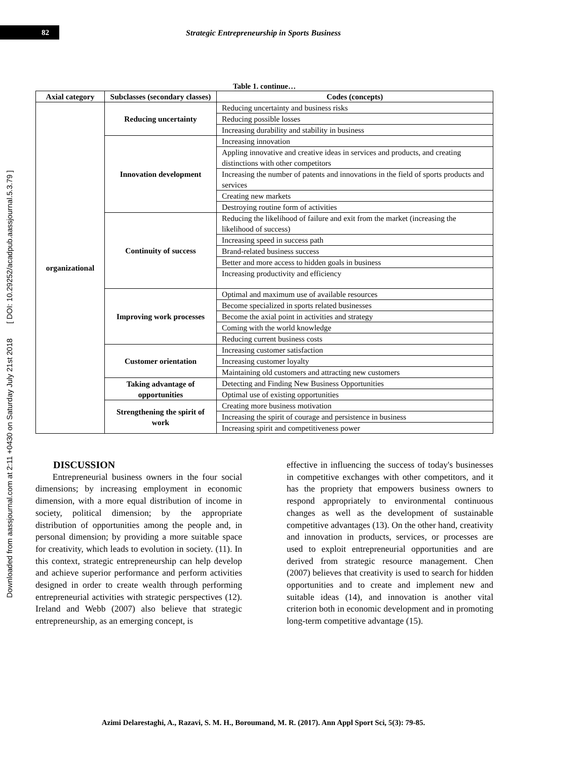82 Strategic Entrepreneurship in Sports Business
Downloaded from aassjournal.com at 2:11 +0430 on Saturday July 21st 2018 [ DOI: 10.29252/acadpub.aassjournal.5.3.79 ]
Table 1. continue…
| Axial category | Subclasses (secondary classes) | Codes (concepts) |
| --- | --- | --- |
| organizational | Reducing uncertainty | Reducing uncertainty and business risks |
| | | Reducing possible losses |
| | | Increasing durability and stability in business |
| | Innovation development | Increasing innovation |
| | | Appling innovative and creative ideas in services and products, and creating distinctions with other competitors |
| | | Increasing the number of patents and innovations in the field of sports products and services |
| | | Creating new markets |
| | | Destroying routine form of activities |
| | Continuity of success | Reducing the likelihood of failure and exit from the market (increasing the likelihood of success) |
| | | Increasing speed in success path |
| | | Brand-related business success |
| | | Better and more access to hidden goals in business |
| | | Increasing productivity and efficiency |
| | Improving work processes | Optimal and maximum use of available resources |
| | | Become specialized in sports related businesses |
| | | Become the axial point in activities and strategy |
| | | Coming with the world knowledge |
| | | Reducing current business costs |
| | Customer orientation | Increasing customer satisfaction |
| | | Increasing customer loyalty |
| | | Maintaining old customers and attracting new customers |
| | Taking advantage of opportunities | Detecting and Finding New Business Opportunities |
| | | Optimal use of existing opportunities |
| | Strengthening the spirit of work | Creating more business motivation |
| | | Increasing the spirit of courage and persistence in business |
| | | Increasing spirit and competitiveness power |
DISCUSSION
Entrepreneurial business owners in the four social dimensions; by increasing employment in economic dimension, with a more equal distribution of income in society, political dimension; by the appropriate distribution of opportunities among the people and, in personal dimension; by providing a more suitable space for creativity, which leads to evolution in society. (11). In this context, strategic entrepreneurship can help develop and achieve superior performance and perform activities designed in order to create wealth through performing entrepreneurial activities with strategic perspectives (12). Ireland and Webb (2007) also believe that strategic entrepreneurship, as an emerging concept, is
effective in influencing the success of today's businesses in competitive exchanges with other competitors, and it has the propriety that empowers business owners to respond appropriately to environmental continuous changes as well as the development of sustainable competitive advantages (13). On the other hand, creativity and innovation in products, services, or processes are used to exploit entrepreneurial opportunities and are derived from strategic resource management. Chen (2007) believes that creativity is used to search for hidden opportunities and to create and implement new and suitable ideas (14), and innovation is another vital criterion both in economic development and in promoting long-term competitive advantage (15).
Azimi Delarestaghi, A., Razavi, S. M. H., Boroumand, M. R. (2017). Ann Appl Sport Sci, 5(3): 79-85.